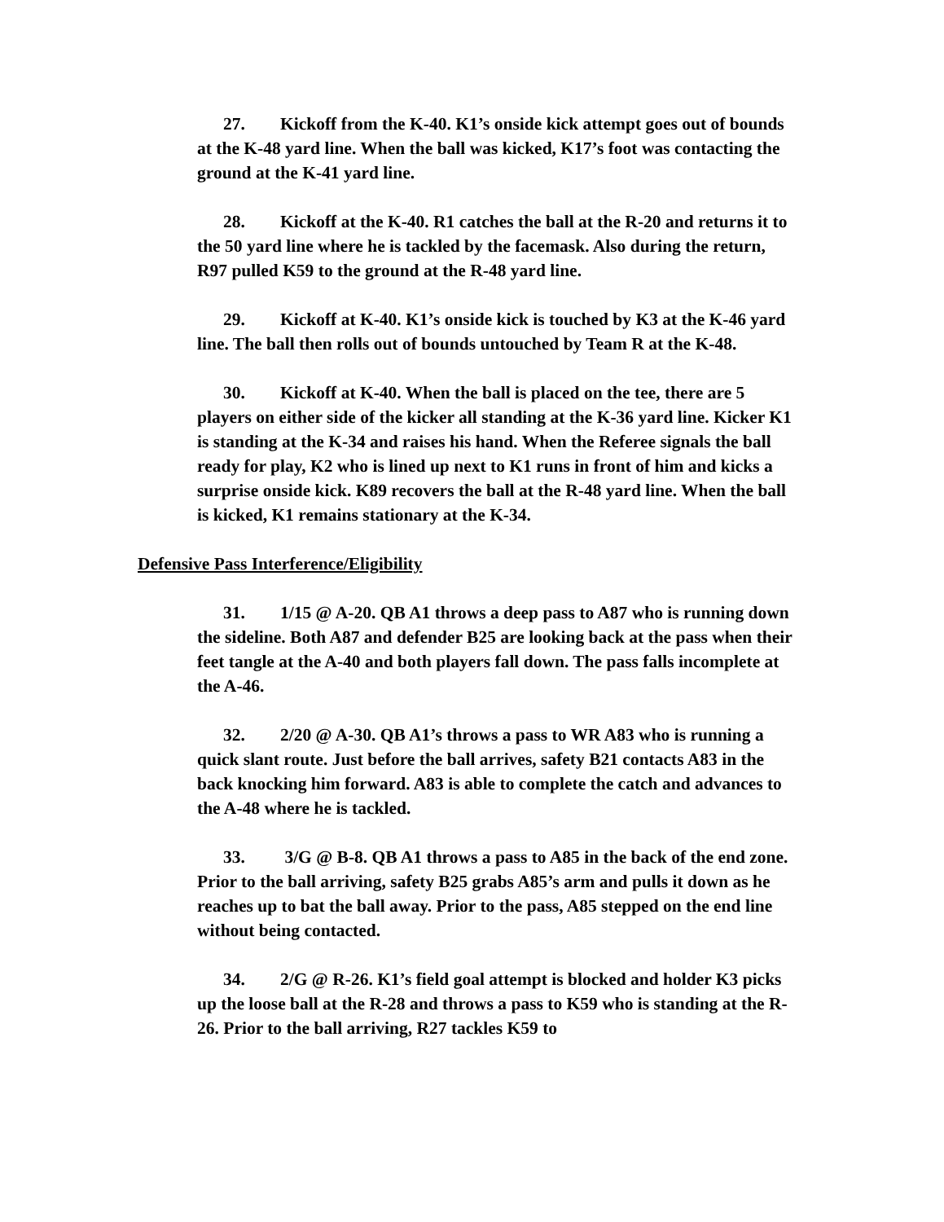27. Kickoff from the K-40. K1’s onside kick attempt goes out of bounds at the K-48 yard line. When the ball was kicked, K17’s foot was contacting the ground at the K-41 yard line.
28. Kickoff at the K-40. R1 catches the ball at the R-20 and returns it to the 50 yard line where he is tackled by the facemask. Also during the return, R97 pulled K59 to the ground at the R-48 yard line.
29. Kickoff at K-40. K1’s onside kick is touched by K3 at the K-46 yard line. The ball then rolls out of bounds untouched by Team R at the K-48.
30. Kickoff at K-40. When the ball is placed on the tee, there are 5 players on either side of the kicker all standing at the K-36 yard line. Kicker K1 is standing at the K-34 and raises his hand. When the Referee signals the ball ready for play, K2 who is lined up next to K1 runs in front of him and kicks a surprise onside kick. K89 recovers the ball at the R-48 yard line. When the ball is kicked, K1 remains stationary at the K-34.
Defensive Pass Interference/Eligibility
31. 1/15 @ A-20. QB A1 throws a deep pass to A87 who is running down the sideline. Both A87 and defender B25 are looking back at the pass when their feet tangle at the A-40 and both players fall down. The pass falls incomplete at the A-46.
32. 2/20 @ A-30. QB A1’s throws a pass to WR A83 who is running a quick slant route. Just before the ball arrives, safety B21 contacts A83 in the back knocking him forward. A83 is able to complete the catch and advances to the A-48 where he is tackled.
33. 3/G @ B-8. QB A1 throws a pass to A85 in the back of the end zone. Prior to the ball arriving, safety B25 grabs A85’s arm and pulls it down as he reaches up to bat the ball away. Prior to the pass, A85 stepped on the end line without being contacted.
34. 2/G @ R-26. K1’s field goal attempt is blocked and holder K3 picks up the loose ball at the R-28 and throws a pass to K59 who is standing at the R-26. Prior to the ball arriving, R27 tackles K59 to